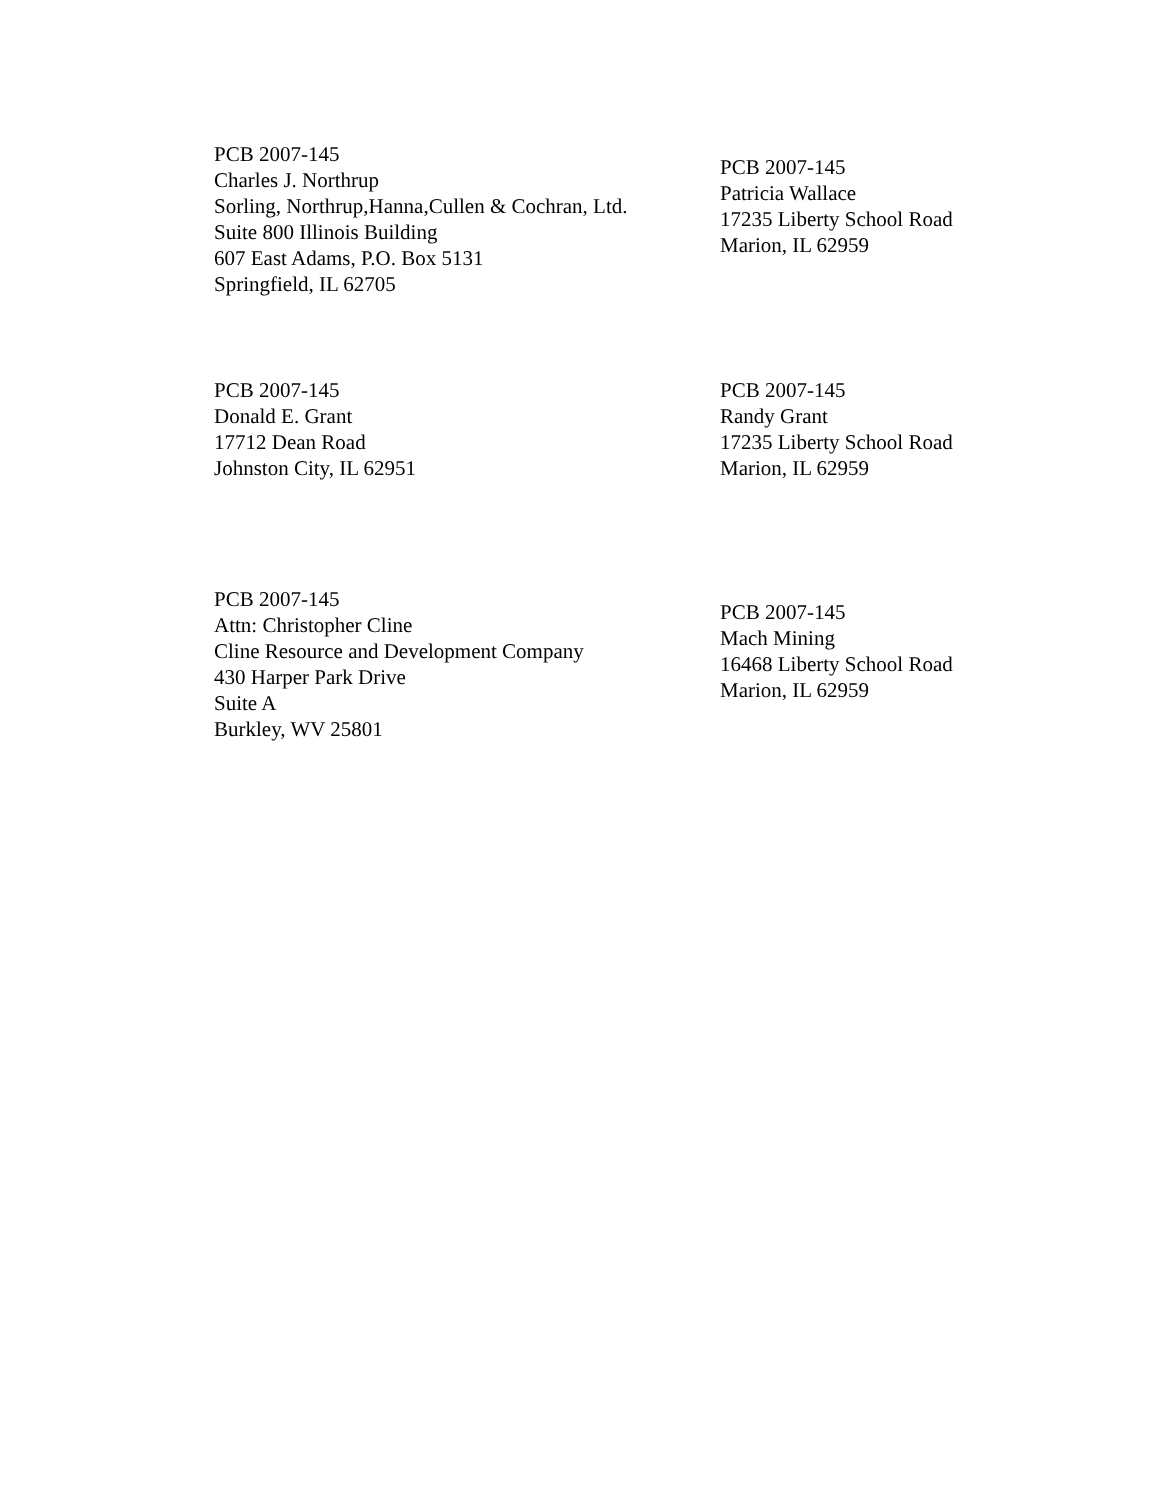PCB 2007-145
Charles J. Northrup
Sorling, Northrup,Hanna,Cullen & Cochran, Ltd.
Suite 800 Illinois Building
607 East Adams, P.O. Box 5131
Springfield, IL 62705
PCB 2007-145
Patricia Wallace
17235 Liberty School Road
Marion, IL 62959
PCB 2007-145
Donald E. Grant
17712 Dean Road
Johnston City, IL 62951
PCB 2007-145
Randy Grant
17235 Liberty School Road
Marion, IL 62959
PCB 2007-145
Attn: Christopher Cline
Cline Resource and Development Company
430 Harper Park Drive
Suite A
Burkley, WV 25801
PCB 2007-145
Mach Mining
16468 Liberty School Road
Marion, IL 62959